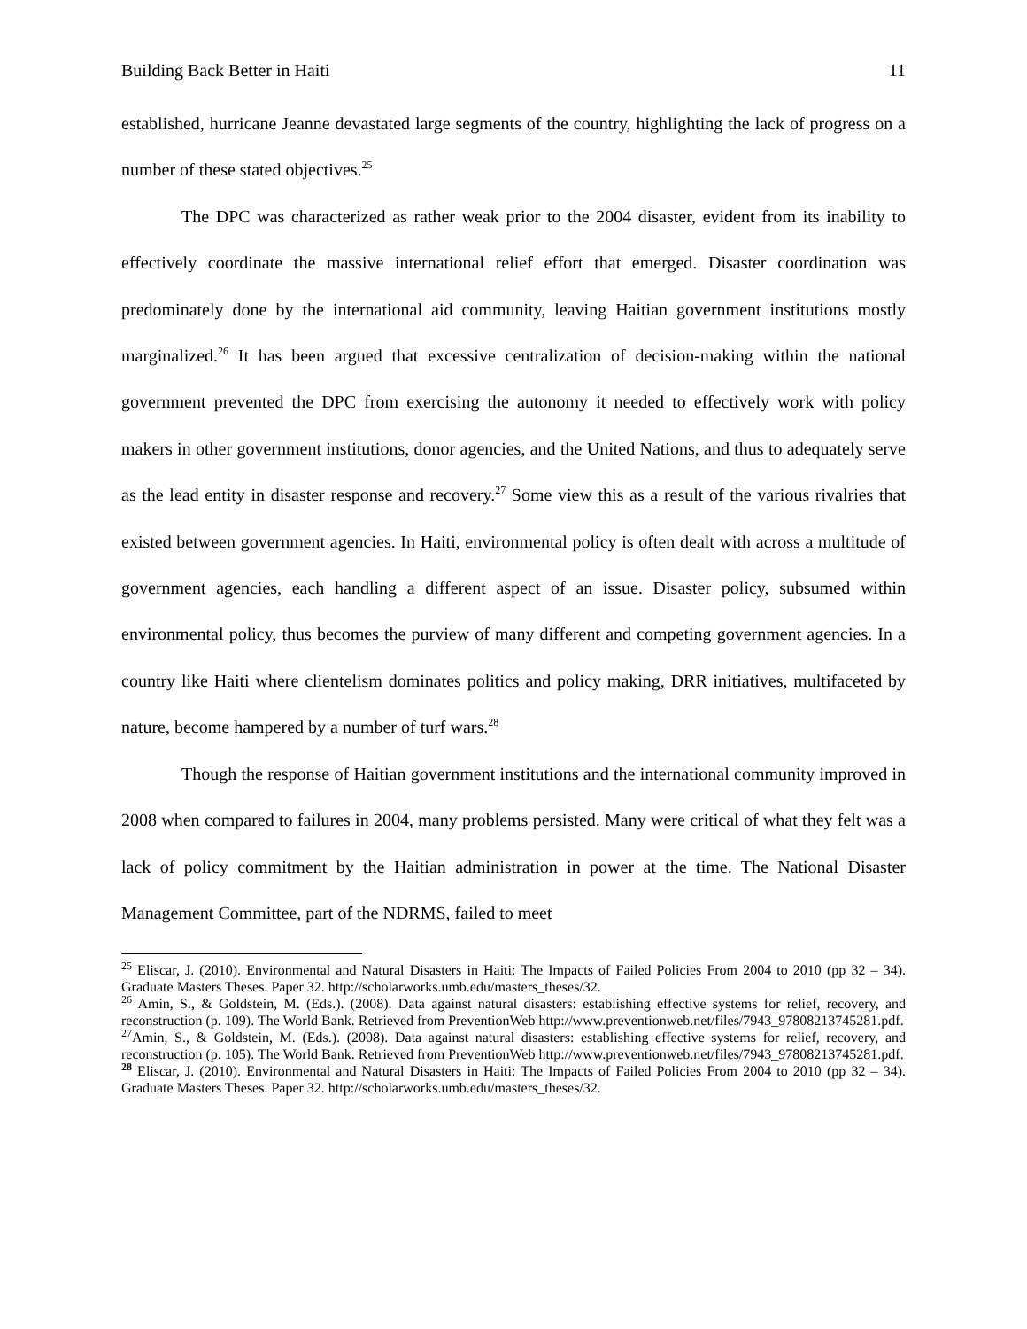Building Back Better in Haiti 11
established, hurricane Jeanne devastated large segments of the country, highlighting the lack of progress on a number of these stated objectives.<sup>25</sup>
The DPC was characterized as rather weak prior to the 2004 disaster, evident from its inability to effectively coordinate the massive international relief effort that emerged. Disaster coordination was predominately done by the international aid community, leaving Haitian government institutions mostly marginalized.<sup>26</sup> It has been argued that excessive centralization of decision-making within the national government prevented the DPC from exercising the autonomy it needed to effectively work with policy makers in other government institutions, donor agencies, and the United Nations, and thus to adequately serve as the lead entity in disaster response and recovery.<sup>27</sup> Some view this as a result of the various rivalries that existed between government agencies. In Haiti, environmental policy is often dealt with across a multitude of government agencies, each handling a different aspect of an issue. Disaster policy, subsumed within environmental policy, thus becomes the purview of many different and competing government agencies. In a country like Haiti where clientelism dominates politics and policy making, DRR initiatives, multifaceted by nature, become hampered by a number of turf wars.<sup>28</sup>
Though the response of Haitian government institutions and the international community improved in 2008 when compared to failures in 2004, many problems persisted. Many were critical of what they felt was a lack of policy commitment by the Haitian administration in power at the time. The National Disaster Management Committee, part of the NDRMS, failed to meet
<sup>25</sup> Eliscar, J. (2010). Environmental and Natural Disasters in Haiti: The Impacts of Failed Policies From 2004 to 2010 (pp 32 – 34). Graduate Masters Theses. Paper 32. http://scholarworks.umb.edu/masters_theses/32.
<sup>26</sup> Amin, S., & Goldstein, M. (Eds.). (2008). Data against natural disasters: establishing effective systems for relief, recovery, and reconstruction (p. 109). The World Bank. Retrieved from PreventionWeb http://www.preventionweb.net/files/7943_97808213745281.pdf.
<sup>27</sup> Amin, S., & Goldstein, M. (Eds.). (2008). Data against natural disasters: establishing effective systems for relief, recovery, and reconstruction (p. 105). The World Bank. Retrieved from PreventionWeb http://www.preventionweb.net/files/7943_97808213745281.pdf.
<sup>28</sup> Eliscar, J. (2010). Environmental and Natural Disasters in Haiti: The Impacts of Failed Policies From 2004 to 2010 (pp 32 – 34). Graduate Masters Theses. Paper 32. http://scholarworks.umb.edu/masters_theses/32.